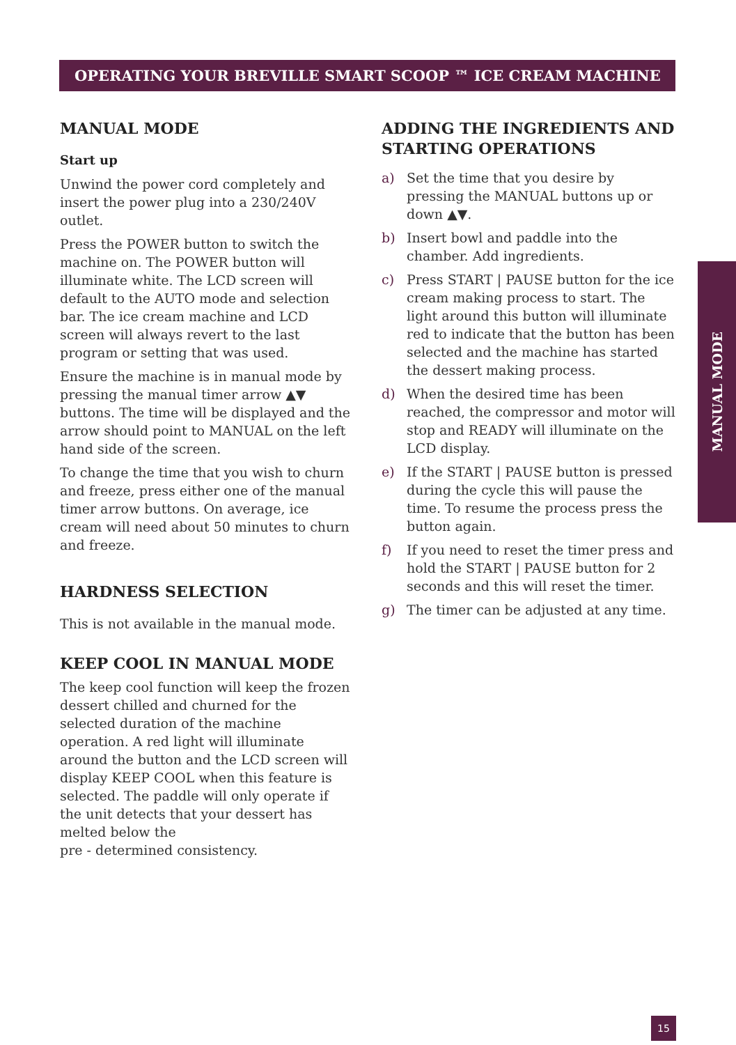OPERATING YOUR BREVILLE SMART SCOOP ™ ICE CREAM MACHINE
MANUAL MODE
Start up
Unwind the power cord completely and insert the power plug into a 230/240V outlet.
Press the POWER button to switch the machine on. The POWER button will illuminate white. The LCD screen will default to the AUTO mode and selection bar. The ice cream machine and LCD screen will always revert to the last program or setting that was used.
Ensure the machine is in manual mode by pressing the manual timer arrow ▲▼ buttons. The time will be displayed and the arrow should point to MANUAL on the left hand side of the screen.
To change the time that you wish to churn and freeze, press either one of the manual timer arrow buttons. On average, ice cream will need about 50 minutes to churn and freeze.
HARDNESS SELECTION
This is not available in the manual mode.
KEEP COOL IN MANUAL MODE
The keep cool function will keep the frozen dessert chilled and churned for the selected duration of the machine operation. A red light will illuminate around the button and the LCD screen will display KEEP COOL when this feature is selected. The paddle will only operate if the unit detects that your dessert has melted below the
pre - determined consistency.
ADDING THE INGREDIENTS AND STARTING OPERATIONS
a) Set the time that you desire by pressing the MANUAL buttons up or down ▲▼.
b) Insert bowl and paddle into the chamber. Add ingredients.
c) Press START | PAUSE button for the ice cream making process to start. The light around this button will illuminate red to indicate that the button has been selected and the machine has started the dessert making process.
d) When the desired time has been reached, the compressor and motor will stop and READY will illuminate on the LCD display.
e) If the START | PAUSE button is pressed during the cycle this will pause the time. To resume the process press the button again.
f) If you need to reset the timer press and hold the START | PAUSE button for 2 seconds and this will reset the timer.
g) The timer can be adjusted at any time.
MANUAL MODE
15